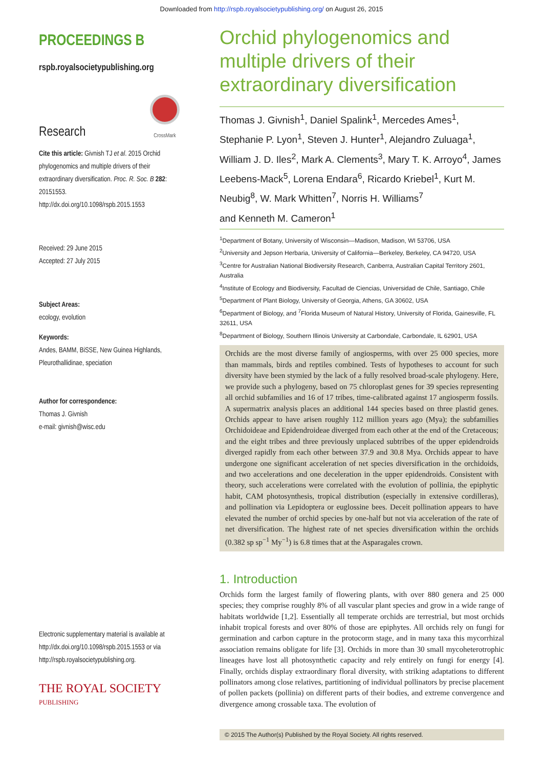Downloaded from http://rspb.royalsocietypublishing.org/ on August 26, 2015
PROCEEDINGS B
rspb.royalsocietypublishing.org
Research
CrossMark
Cite this article: Givnish TJ et al. 2015 Orchid phylogenomics and multiple drivers of their extraordinary diversification. Proc. R. Soc. B 282: 20151553.
http://dx.doi.org/10.1098/rspb.2015.1553
Received: 29 June 2015
Accepted: 27 July 2015
Subject Areas:
ecology, evolution
Keywords:
Andes, BAMM, BiSSE, New Guinea Highlands, Pleurothallidinae, speciation
Author for correspondence:
Thomas J. Givnish
e-mail: givnish@wisc.edu
Electronic supplementary material is available at http://dx.doi.org/10.1098/rspb.2015.1553 or via http://rspb.royalsocietypublishing.org.
THE ROYAL SOCIETY
PUBLISHING
Orchid phylogenomics and multiple drivers of their extraordinary diversification
Thomas J. Givnish<sup>1</sup>, Daniel Spalink<sup>1</sup>, Mercedes Ames<sup>1</sup>, Stephanie P. Lyon<sup>1</sup>, Steven J. Hunter<sup>1</sup>, Alejandro Zuluaga<sup>1</sup>, William J. D. Iles<sup>2</sup>, Mark A. Clements<sup>3</sup>, Mary T. K. Arroyo<sup>4</sup>, James Leebens-Mack<sup>5</sup>, Lorena Endara<sup>6</sup>, Ricardo Kriebel<sup>1</sup>, Kurt M. Neubig<sup>8</sup>, W. Mark Whitten<sup>7</sup>, Norris H. Williams<sup>7</sup>
and Kenneth M. Cameron<sup>1</sup>
<sup>1</sup> Department of Botany, University of Wisconsin—Madison, Madison, WI 53706, USA
<sup>2</sup> University and Jepson Herbaria, University of California—Berkeley, Berkeley, CA 94720, USA
<sup>3</sup> Centre for Australian National Biodiversity Research, Canberra, Australian Capital Territory 2601, Australia
<sup>4</sup> Institute of Ecology and Biodiversity, Facultad de Ciencias, Universidad de Chile, Santiago, Chile
<sup>5</sup> Department of Plant Biology, University of Georgia, Athens, GA 30602, USA
<sup>6</sup> Department of Biology, and <sup>7</sup>Florida Museum of Natural History, University of Florida, Gainesville, FL 32611, USA
<sup>8</sup> Department of Biology, Southern Illinois University at Carbondale, Carbondale, IL 62901, USA
Orchids are the most diverse family of angiosperms, with over 25 000 species, more than mammals, birds and reptiles combined. Tests of hypotheses to account for such diversity have been stymied by the lack of a fully resolved broad-scale phylogeny. Here, we provide such a phylogeny, based on 75 chloroplast genes for 39 species representing all orchid subfamilies and 16 of 17 tribes, time-calibrated against 17 angiosperm fossils. A supermatrix analysis places an additional 144 species based on three plastid genes. Orchids appear to have arisen roughly 112 million years ago (Mya); the subfamilies Orchidoideae and Epidendroideae diverged from each other at the end of the Cretaceous; and the eight tribes and three previously unplaced subtribes of the upper epidendroids diverged rapidly from each other between 37.9 and 30.8 Mya. Orchids appear to have undergone one significant acceleration of net species diversification in the orchidoids, and two accelerations and one deceleration in the upper epidendroids. Consistent with theory, such accelerations were correlated with the evolution of pollinia, the epiphytic habit, CAM photosynthesis, tropical distribution (especially in extensive cordilleras), and pollination via Lepidoptera or euglossine bees. Deceit pollination appears to have elevated the number of orchid species by one-half but not via acceleration of the rate of net diversification. The highest rate of net species diversification within the orchids (0.382 sp sp<sup>−1</sup> My<sup>−1</sup>) is 6.8 times that at the Asparagales crown.
1. Introduction
Orchids form the largest family of flowering plants, with over 880 genera and 25 000 species; they comprise roughly 8% of all vascular plant species and grow in a wide range of habitats worldwide [1,2]. Essentially all temperate orchids are terrestrial, but most orchids inhabit tropical forests and over 80% of those are epiphytes. All orchids rely on fungi for germination and carbon capture in the protocorm stage, and in many taxa this mycorrhizal association remains obligate for life [3]. Orchids in more than 30 small mycoheterotrophic lineages have lost all photosynthetic capacity and rely entirely on fungi for energy [4]. Finally, orchids display extraordinary floral diversity, with striking adaptations to different pollinators among close relatives, partitioning of individual pollinators by precise placement of pollen packets (pollinia) on different parts of their bodies, and extreme convergence and divergence among crossable taxa. The evolution of
© 2015 The Author(s) Published by the Royal Society. All rights reserved.